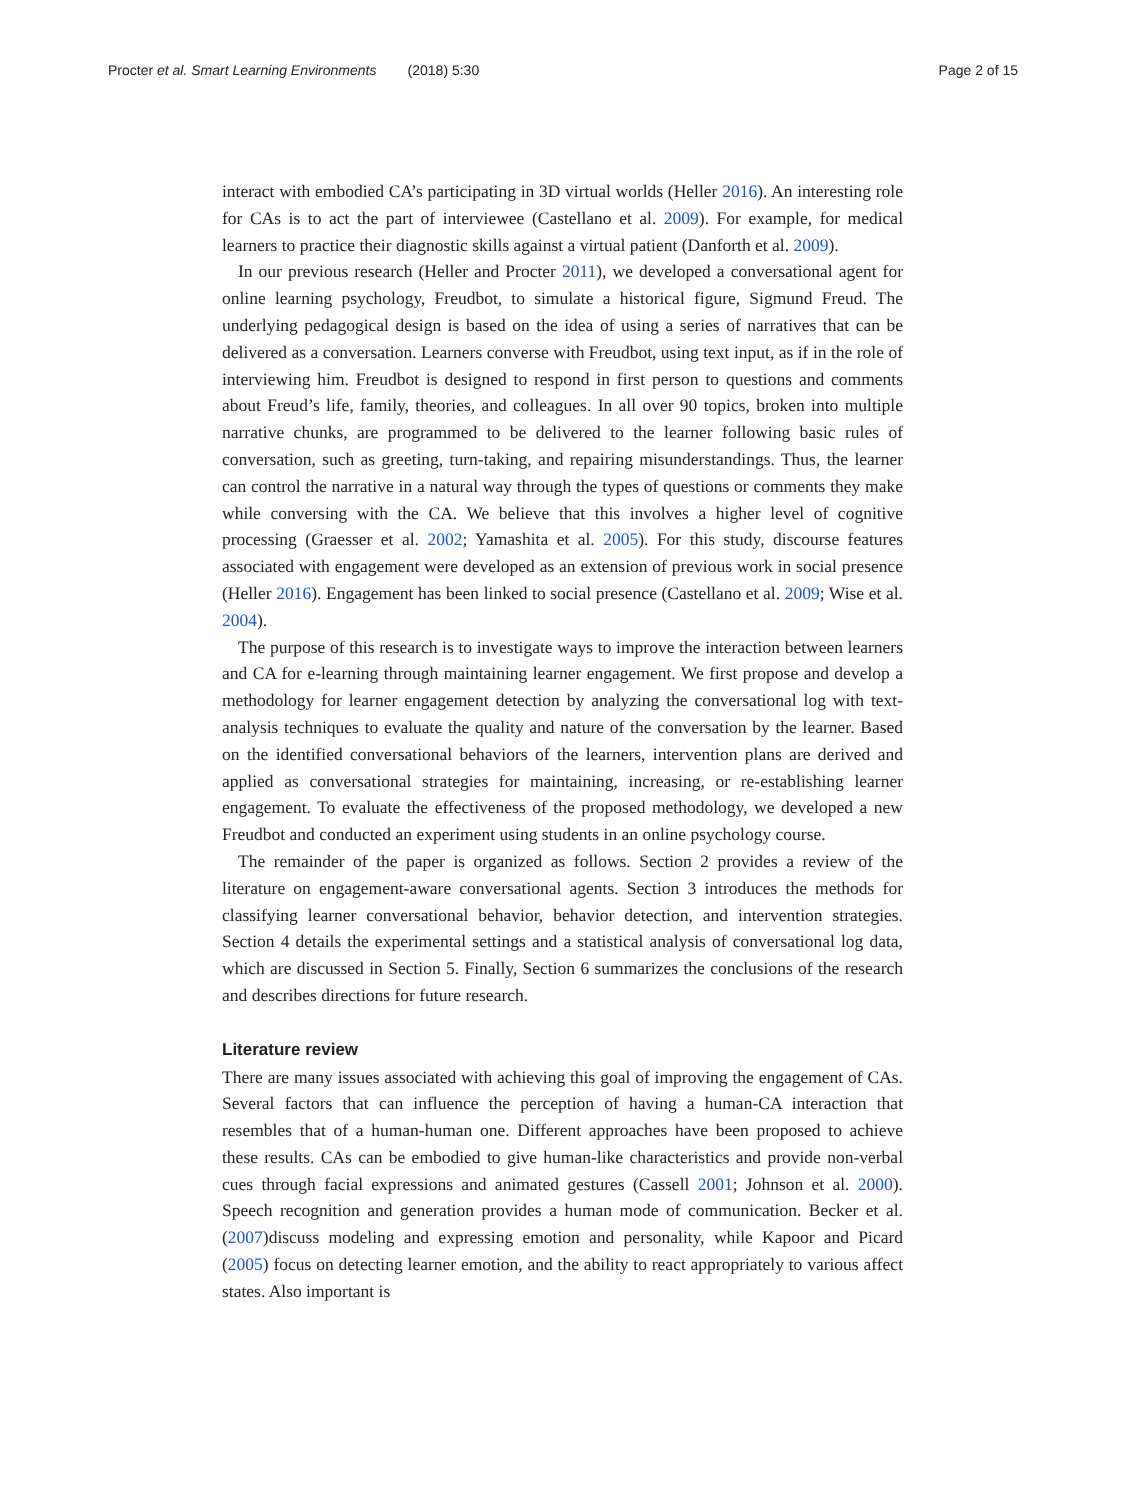Procter et al. Smart Learning Environments (2018) 5:30 Page 2 of 15
interact with embodied CA’s participating in 3D virtual worlds (Heller 2016). An interesting role for CAs is to act the part of interviewee (Castellano et al. 2009). For example, for medical learners to practice their diagnostic skills against a virtual patient (Danforth et al. 2009).
In our previous research (Heller and Procter 2011), we developed a conversational agent for online learning psychology, Freudbot, to simulate a historical figure, Sigmund Freud. The underlying pedagogical design is based on the idea of using a series of narratives that can be delivered as a conversation. Learners converse with Freudbot, using text input, as if in the role of interviewing him. Freudbot is designed to respond in first person to questions and comments about Freud’s life, family, theories, and colleagues. In all over 90 topics, broken into multiple narrative chunks, are programmed to be delivered to the learner following basic rules of conversation, such as greeting, turn-taking, and repairing misunderstandings. Thus, the learner can control the narrative in a natural way through the types of questions or comments they make while conversing with the CA. We believe that this involves a higher level of cognitive processing (Graesser et al. 2002; Yamashita et al. 2005). For this study, discourse features associated with engagement were developed as an extension of previous work in social presence (Heller 2016). Engagement has been linked to social presence (Castellano et al. 2009; Wise et al. 2004).
The purpose of this research is to investigate ways to improve the interaction between learners and CA for e-learning through maintaining learner engagement. We first propose and develop a methodology for learner engagement detection by analyzing the conversational log with text-analysis techniques to evaluate the quality and nature of the conversation by the learner. Based on the identified conversational behaviors of the learners, intervention plans are derived and applied as conversational strategies for maintaining, increasing, or re-establishing learner engagement. To evaluate the effectiveness of the proposed methodology, we developed a new Freudbot and conducted an experiment using students in an online psychology course.
The remainder of the paper is organized as follows. Section 2 provides a review of the literature on engagement-aware conversational agents. Section 3 introduces the methods for classifying learner conversational behavior, behavior detection, and intervention strategies. Section 4 details the experimental settings and a statistical analysis of conversational log data, which are discussed in Section 5. Finally, Section 6 summarizes the conclusions of the research and describes directions for future research.
Literature review
There are many issues associated with achieving this goal of improving the engagement of CAs. Several factors that can influence the perception of having a human-CA interaction that resembles that of a human-human one. Different approaches have been proposed to achieve these results. CAs can be embodied to give human-like characteristics and provide non-verbal cues through facial expressions and animated gestures (Cassell 2001; Johnson et al. 2000). Speech recognition and generation provides a human mode of communication. Becker et al. (2007)discuss modeling and expressing emotion and personality, while Kapoor and Picard (2005) focus on detecting learner emotion, and the ability to react appropriately to various affect states. Also important is